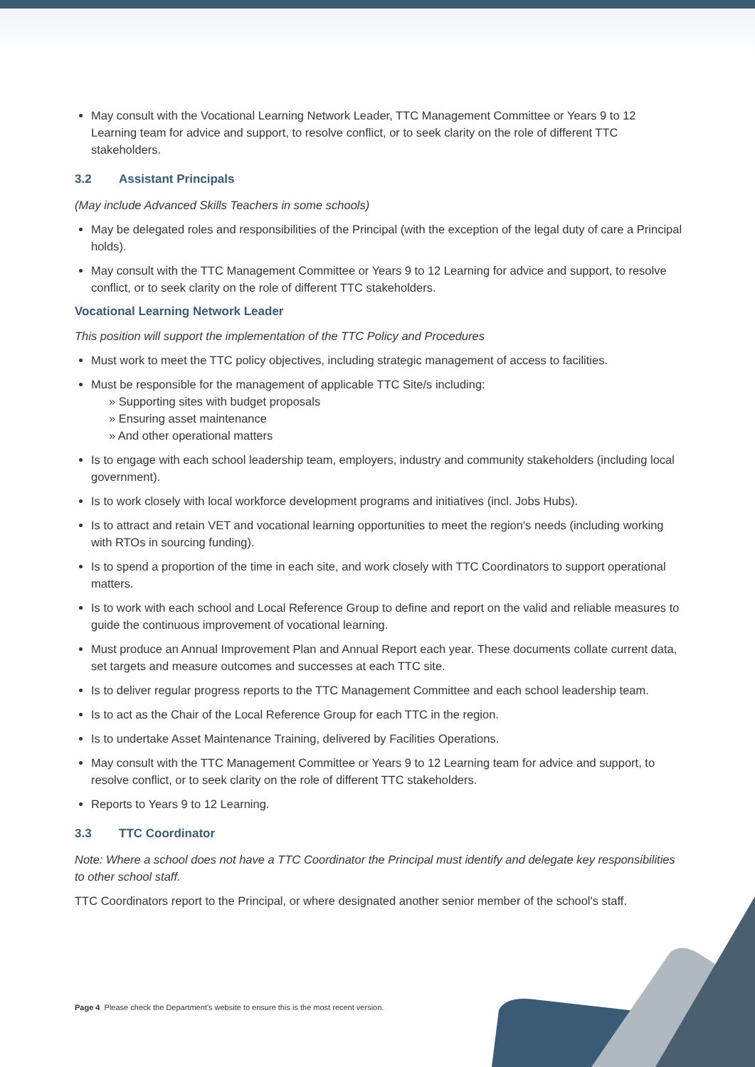May consult with the Vocational Learning Network Leader, TTC Management Committee or Years 9 to 12 Learning team for advice and support, to resolve conflict, or to seek clarity on the role of different TTC stakeholders.
3.2 Assistant Principals
(May include Advanced Skills Teachers in some schools)
May be delegated roles and responsibilities of the Principal (with the exception of the legal duty of care a Principal holds).
May consult with the TTC Management Committee or Years 9 to 12 Learning for advice and support, to resolve conflict, or to seek clarity on the role of different TTC stakeholders.
Vocational Learning Network Leader
This position will support the implementation of the TTC Policy and Procedures
Must work to meet the TTC policy objectives, including strategic management of access to facilities.
Must be responsible for the management of applicable TTC Site/s including:
» Supporting sites with budget proposals
» Ensuring asset maintenance
» And other operational matters
Is to engage with each school leadership team, employers, industry and community stakeholders (including local government).
Is to work closely with local workforce development programs and initiatives (incl. Jobs Hubs).
Is to attract and retain VET and vocational learning opportunities to meet the region's needs (including working with RTOs in sourcing funding).
Is to spend a proportion of the time in each site, and work closely with TTC Coordinators to support operational matters.
Is to work with each school and Local Reference Group to define and report on the valid and reliable measures to guide the continuous improvement of vocational learning.
Must produce an Annual Improvement Plan and Annual Report each year. These documents collate current data, set targets and measure outcomes and successes at each TTC site.
Is to deliver regular progress reports to the TTC Management Committee and each school leadership team.
Is to act as the Chair of the Local Reference Group for each TTC in the region.
Is to undertake Asset Maintenance Training, delivered by Facilities Operations.
May consult with the TTC Management Committee or Years 9 to 12 Learning team for advice and support, to resolve conflict, or to seek clarity on the role of different TTC stakeholders.
Reports to Years 9 to 12 Learning.
3.3 TTC Coordinator
Note: Where a school does not have a TTC Coordinator the Principal must identify and delegate key responsibilities to other school staff.
TTC Coordinators report to the Principal, or where designated another senior member of the school's staff.
Page 4 Please check the Department's website to ensure this is the most recent version.